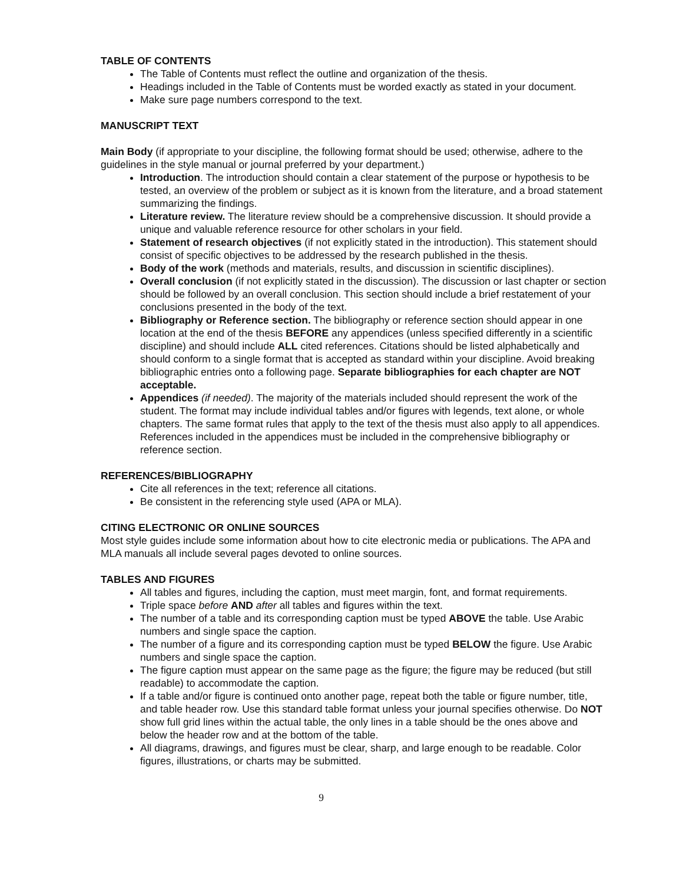TABLE OF CONTENTS
The Table of Contents must reflect the outline and organization of the thesis.
Headings included in the Table of Contents must be worded exactly as stated in your document.
Make sure page numbers correspond to the text.
MANUSCRIPT TEXT
Main Body (if appropriate to your discipline, the following format should be used; otherwise, adhere to the guidelines in the style manual or journal preferred by your department.)
Introduction. The introduction should contain a clear statement of the purpose or hypothesis to be tested, an overview of the problem or subject as it is known from the literature, and a broad statement summarizing the findings.
Literature review. The literature review should be a comprehensive discussion. It should provide a unique and valuable reference resource for other scholars in your field.
Statement of research objectives (if not explicitly stated in the introduction). This statement should consist of specific objectives to be addressed by the research published in the thesis.
Body of the work (methods and materials, results, and discussion in scientific disciplines).
Overall conclusion (if not explicitly stated in the discussion). The discussion or last chapter or section should be followed by an overall conclusion. This section should include a brief restatement of your conclusions presented in the body of the text.
Bibliography or Reference section. The bibliography or reference section should appear in one location at the end of the thesis BEFORE any appendices (unless specified differently in a scientific discipline) and should include ALL cited references. Citations should be listed alphabetically and should conform to a single format that is accepted as standard within your discipline. Avoid breaking bibliographic entries onto a following page. Separate bibliographies for each chapter are NOT acceptable.
Appendices (if needed). The majority of the materials included should represent the work of the student. The format may include individual tables and/or figures with legends, text alone, or whole chapters. The same format rules that apply to the text of the thesis must also apply to all appendices. References included in the appendices must be included in the comprehensive bibliography or reference section.
REFERENCES/BIBLIOGRAPHY
Cite all references in the text; reference all citations.
Be consistent in the referencing style used (APA or MLA).
CITING ELECTRONIC OR ONLINE SOURCES
Most style guides include some information about how to cite electronic media or publications. The APA and MLA manuals all include several pages devoted to online sources.
TABLES AND FIGURES
All tables and figures, including the caption, must meet margin, font, and format requirements.
Triple space before AND after all tables and figures within the text.
The number of a table and its corresponding caption must be typed ABOVE the table. Use Arabic numbers and single space the caption.
The number of a figure and its corresponding caption must be typed BELOW the figure. Use Arabic numbers and single space the caption.
The figure caption must appear on the same page as the figure; the figure may be reduced (but still readable) to accommodate the caption.
If a table and/or figure is continued onto another page, repeat both the table or figure number, title, and table header row. Use this standard table format unless your journal specifies otherwise. Do NOT show full grid lines within the actual table, the only lines in a table should be the ones above and below the header row and at the bottom of the table.
All diagrams, drawings, and figures must be clear, sharp, and large enough to be readable. Color figures, illustrations, or charts may be submitted.
9